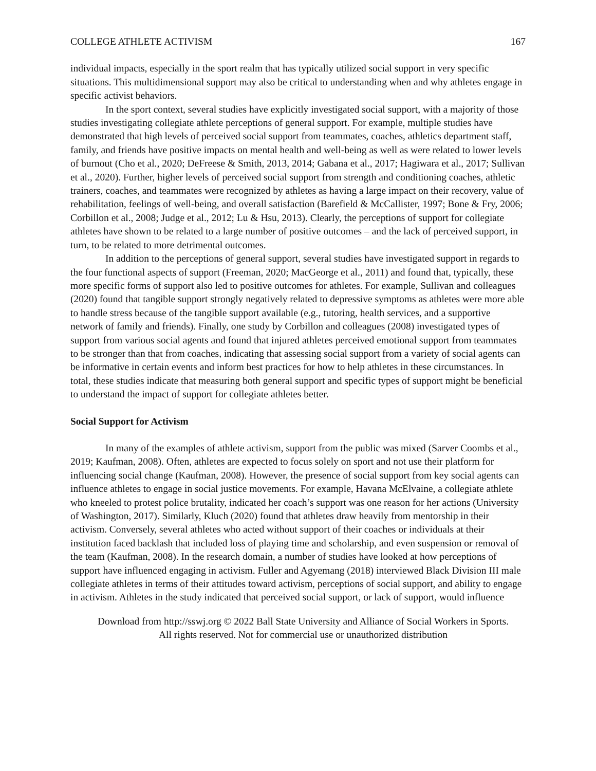COLLEGE ATHLETE ACTIVISM 167
individual impacts, especially in the sport realm that has typically utilized social support in very specific situations. This multidimensional support may also be critical to understanding when and why athletes engage in specific activist behaviors.
In the sport context, several studies have explicitly investigated social support, with a majority of those studies investigating collegiate athlete perceptions of general support. For example, multiple studies have demonstrated that high levels of perceived social support from teammates, coaches, athletics department staff, family, and friends have positive impacts on mental health and well-being as well as were related to lower levels of burnout (Cho et al., 2020; DeFreese & Smith, 2013, 2014; Gabana et al., 2017; Hagiwara et al., 2017; Sullivan et al., 2020). Further, higher levels of perceived social support from strength and conditioning coaches, athletic trainers, coaches, and teammates were recognized by athletes as having a large impact on their recovery, value of rehabilitation, feelings of well-being, and overall satisfaction (Barefield & McCallister, 1997; Bone & Fry, 2006; Corbillon et al., 2008; Judge et al., 2012; Lu & Hsu, 2013). Clearly, the perceptions of support for collegiate athletes have shown to be related to a large number of positive outcomes – and the lack of perceived support, in turn, to be related to more detrimental outcomes.
In addition to the perceptions of general support, several studies have investigated support in regards to the four functional aspects of support (Freeman, 2020; MacGeorge et al., 2011) and found that, typically, these more specific forms of support also led to positive outcomes for athletes. For example, Sullivan and colleagues (2020) found that tangible support strongly negatively related to depressive symptoms as athletes were more able to handle stress because of the tangible support available (e.g., tutoring, health services, and a supportive network of family and friends). Finally, one study by Corbillon and colleagues (2008) investigated types of support from various social agents and found that injured athletes perceived emotional support from teammates to be stronger than that from coaches, indicating that assessing social support from a variety of social agents can be informative in certain events and inform best practices for how to help athletes in these circumstances. In total, these studies indicate that measuring both general support and specific types of support might be beneficial to understand the impact of support for collegiate athletes better.
Social Support for Activism
In many of the examples of athlete activism, support from the public was mixed (Sarver Coombs et al., 2019; Kaufman, 2008). Often, athletes are expected to focus solely on sport and not use their platform for influencing social change (Kaufman, 2008). However, the presence of social support from key social agents can influence athletes to engage in social justice movements. For example, Havana McElvaine, a collegiate athlete who kneeled to protest police brutality, indicated her coach’s support was one reason for her actions (University of Washington, 2017). Similarly, Kluch (2020) found that athletes draw heavily from mentorship in their activism. Conversely, several athletes who acted without support of their coaches or individuals at their institution faced backlash that included loss of playing time and scholarship, and even suspension or removal of the team (Kaufman, 2008). In the research domain, a number of studies have looked at how perceptions of support have influenced engaging in activism. Fuller and Agyemang (2018) interviewed Black Division III male collegiate athletes in terms of their attitudes toward activism, perceptions of social support, and ability to engage in activism. Athletes in the study indicated that perceived social support, or lack of support, would influence
Download from http://sswj.org © 2022 Ball State University and Alliance of Social Workers in Sports.
All rights reserved. Not for commercial use or unauthorized distribution